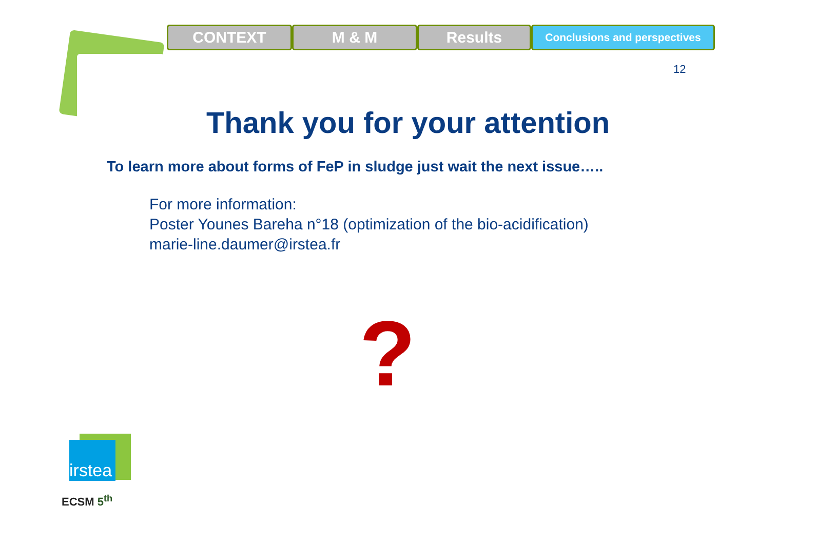CONTEXT M & M Results
Conclusions and perspectives
12
Thank you for your attention
To learn more about forms of FeP in sludge just wait the next issue…..
For more information:
Poster Younes Bareha n°18 (optimization of the bio-acidification)
marie-line.daumer@irstea.fr
?
irstea
ECSM 5<sup>th</sup>